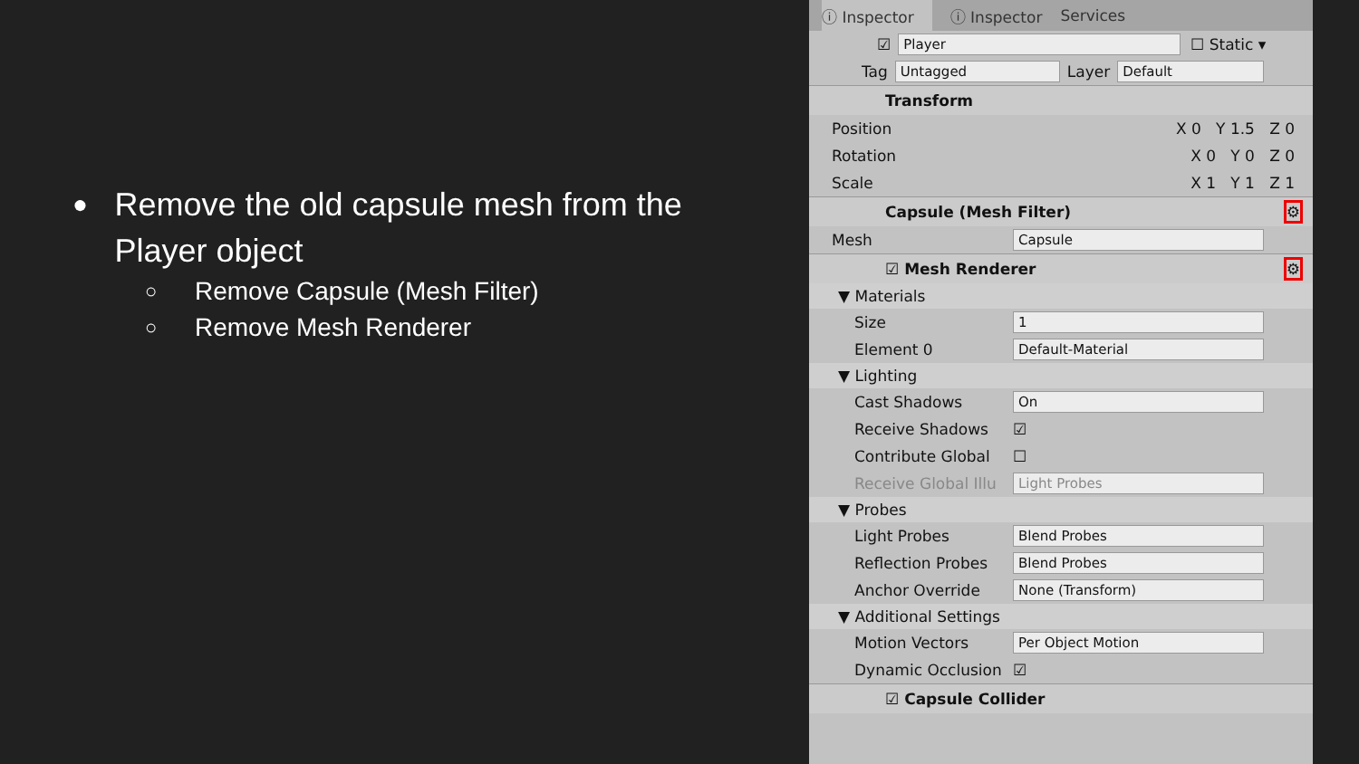● Remove the old capsule mesh from the Player object
○ Remove Capsule (Mesh Filter)
○ Remove Mesh Renderer
ⓘ Inspector ⓘ Inspector Services
☑ Player ☐ Static ▾
Tag Untagged Layer Default
Transform
Position X 0 Y 1.5 Z 0
Rotation X 0 Y 0 Z 0
Scale X 1 Y 1 Z 1
Capsule (Mesh Filter) ⚙
Mesh Capsule
☑ Mesh Renderer ⚙
▼ Materials
Size 1
Element 0 Default-Material
▼ Lighting
Cast Shadows On
Receive Shadows ☑
Contribute Global ☐
Receive Global Illu Light Probes
▼ Probes
Light Probes Blend Probes
Reflection Probes Blend Probes
Anchor Override None (Transform)
▼ Additional Settings
Motion Vectors Per Object Motion
Dynamic Occlusion ☑
☑ Capsule Collider